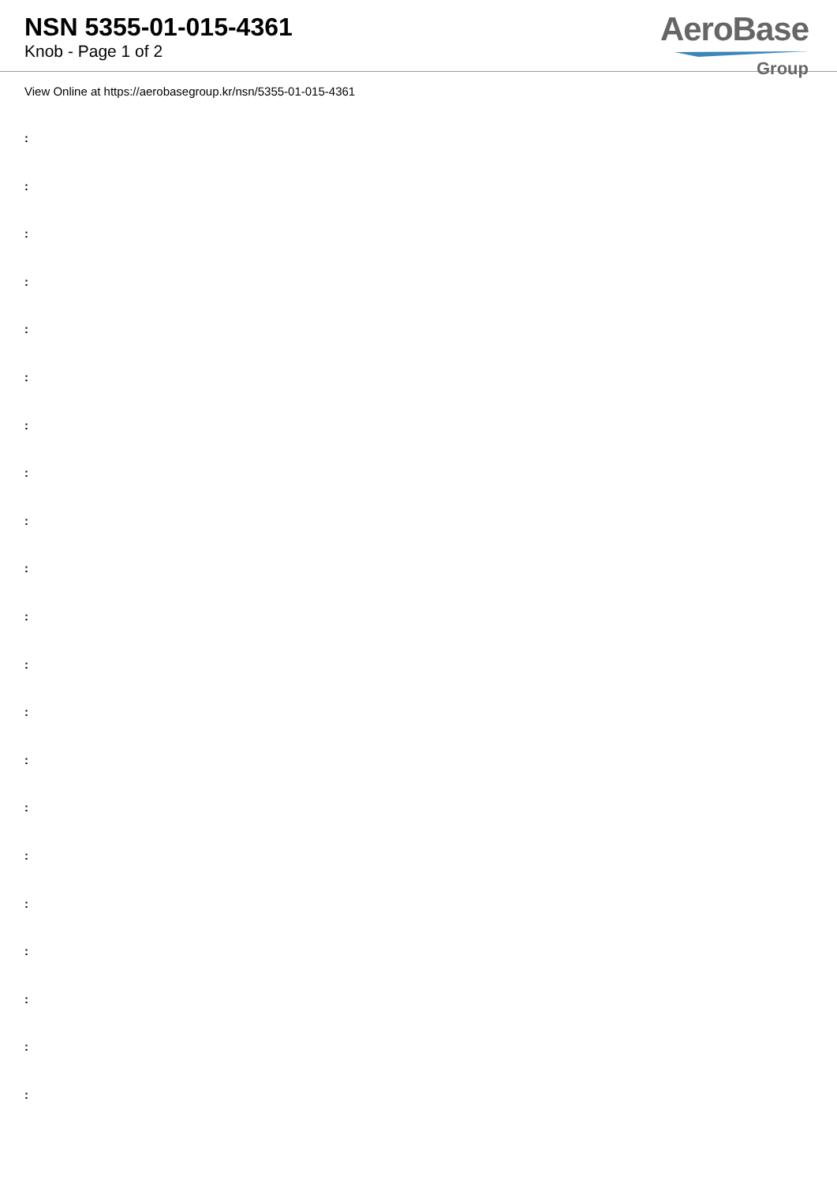NSN 5355-01-015-4361
Knob - Page 1 of 2
AeroBase
Group
View Online at https://aerobasegroup.kr/nsn/5355-01-015-4361
:
:
:
:
:
:
:
:
:
:
:
:
:
:
:
:
:
:
:
:
: